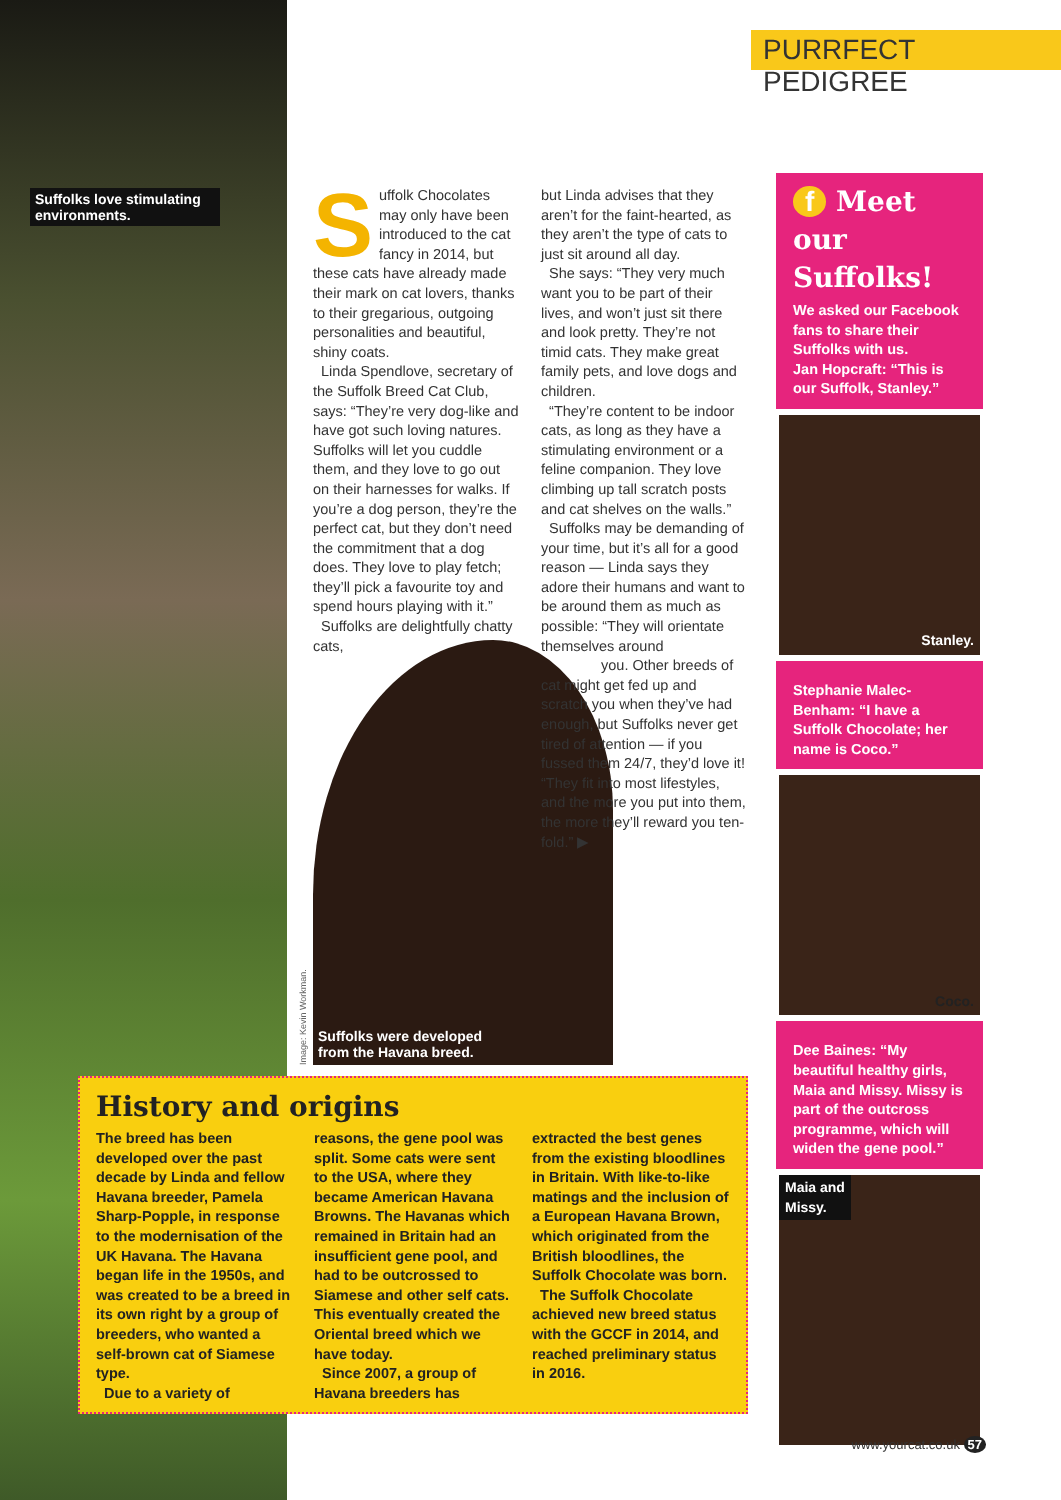PURRFECT PEDIGREE
Suffolks love stimulating environments.
Suffolk Chocolates may only have been introduced to the cat fancy in 2014, but these cats have already made their mark on cat lovers, thanks to their gregarious, outgoing personalities and beautiful, shiny coats.
Linda Spendlove, secretary of the Suffolk Breed Cat Club, says: “They’re very dog-like and have got such loving natures. Suffolks will let you cuddle them, and they love to go out on their harnesses for walks. If you’re a dog person, they’re the perfect cat, but they don’t need the commitment that a dog does. They love to play fetch; they’ll pick a favourite toy and spend hours playing with it.”
Suffolks are delightfully chatty cats,
but Linda advises that they aren’t for the faint-hearted, as they aren’t the type of cats to just sit around all day.
She says: “They very much want you to be part of their lives, and won’t just sit there and look pretty. They’re not timid cats. They make great family pets, and love dogs and children.
“They’re content to be indoor cats, as long as they have a stimulating environment or a feline companion. They love climbing up tall scratch posts and cat shelves on the walls.”
Suffolks may be demanding of your time, but it’s all for a good reason — Linda says they adore their humans and want to be around them as much as possible: “They will orientate themselves around you. Other breeds of cat might get fed up and scratch you when they’ve had enough, but Suffolks never get tired of attention — if you fussed them 24/7, they’d love it! “They fit into most lifestyles, and the more you put into them, the more they’ll reward you ten-fold.” ▶
Image: Kevin Workman.
Suffolks were developed
from the Havana breed.
History and origins
The breed has been developed over the past decade by Linda and fellow Havana breeder, Pamela Sharp-Popple, in response to the modernisation of the UK Havana. The Havana began life in the 1950s, and was created to be a breed in its own right by a group of breeders, who wanted a self-brown cat of Siamese type.
Due to a variety of
reasons, the gene pool was split. Some cats were sent to the USA, where they became American Havana Browns. The Havanas which remained in Britain had an insufficient gene pool, and had to be outcrossed to Siamese and other self cats. This eventually created the Oriental breed which we have today.
Since 2007, a group of Havana breeders has
extracted the best genes from the existing bloodlines in Britain. With like-to-like matings and the inclusion of a European Havana Brown, which originated from the British bloodlines, the Suffolk Chocolate was born.
The Suffolk Chocolate achieved new breed status with the GCCF in 2014, and reached preliminary status in 2016.
f Meet our Suffolks!
We asked our Facebook fans to share their Suffolks with us.
Jan Hopcraft: “This is our Suffolk, Stanley.”
Stanley.
Stephanie Malec-Benham: “I have a Suffolk Chocolate; her name is Coco.”
Coco.
Dee Baines: “My beautiful healthy girls, Maia and Missy. Missy is part of the outcross programme, which will widen the gene pool.”
Maia and
Missy.
www.yourcat.co.uk 57